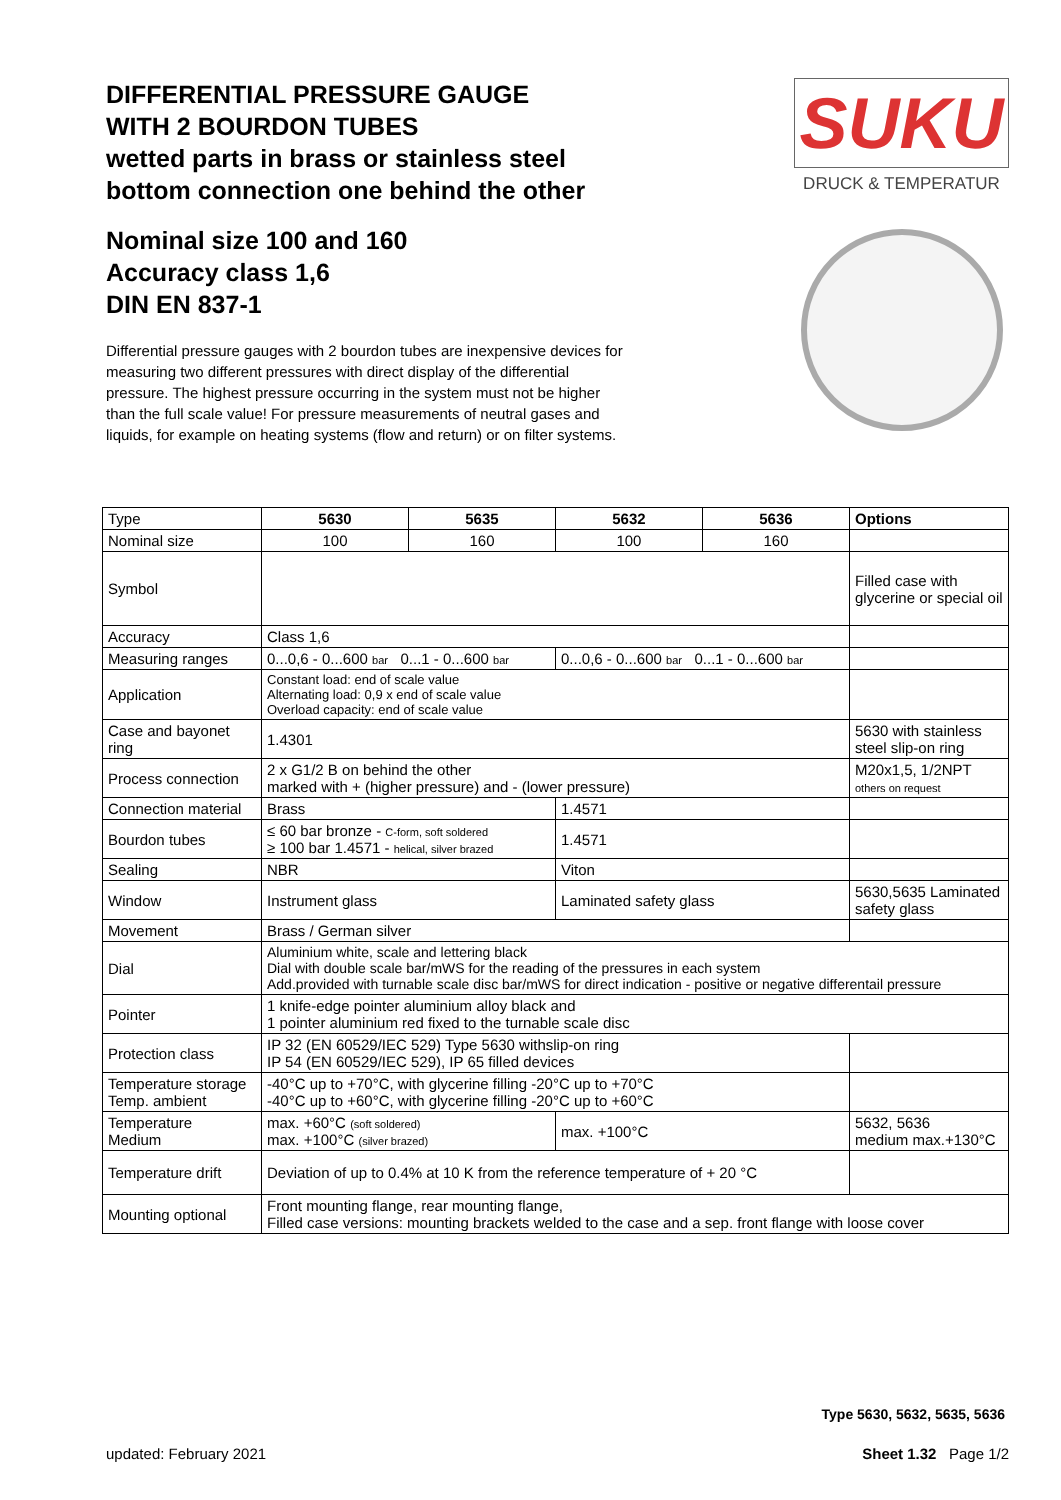DIFFERENTIAL PRESSURE GAUGE
WITH 2 BOURDON TUBES
wetted parts in brass or stainless steel
bottom connection one behind the other
Nominal size 100 and 160
Accuracy class 1,6
DIN EN 837-1
Differential pressure gauges with 2 bourdon tubes are inexpensive devices for measuring two different pressures with direct display of the differential pressure. The highest pressure occurring in the system must not be higher than the full scale value! For pressure measurements of neutral gases and liquids, for example on heating systems (flow and return) or on filter systems.
SUKU
DRUCK & TEMPERATUR
| Type | 5630 | 5635 | 5632 | 5636 | Options |
| Nominal size | 100 | 160 | 100 | 160 | |
| Symbol | | | | | Filled case with glycerine or special oil |
| Accuracy | Class 1,6 | | | | |
| Measuring ranges | 0...0,6 - 0...600 bar 0...1 - 0...600 bar | | 0...0,6 - 0...600 bar 0...1 - 0...600 bar | | |
| Application | Constant load: end of scale value Alternating load: 0,9 x end of scale value Overload capacity: end of scale value | | | | |
| Case and bayonet ring | 1.4301 | | | | 5630 with stainless steel slip-on ring |
| Process connection | 2 x G1/2 B on behind the other marked with + (higher pressure) and - (lower pressure) | | | | M20x1,5, 1/2NPT others on request |
| Connection material | Brass | | 1.4571 | | |
| Bourdon tubes | ≤ 60 bar bronze - C-form, soft soldered ≥ 100 bar 1.4571 - helical, silver brazed | | 1.4571 | | |
| Sealing | NBR | | Viton | | |
| Window | Instrument glass | | Laminated safety glass | | 5630,5635 Laminated safety glass |
| Movement | Brass / German silver | | | | |
| Dial | Aluminium white, scale and lettering black Dial with double scale bar/mWS for the reading of the pressures in each system Add.provided with turnable scale disc bar/mWS for direct indication - positive or negative differentail pressure | | | | |
| Pointer | 1 knife-edge pointer aluminium alloy black and 1 pointer aluminium red fixed to the turnable scale disc | | | | |
| Protection class | IP 32 (EN 60529/IEC 529) Type 5630 withslip-on ring IP 54 (EN 60529/IEC 529), IP 65 filled devices | | | | |
| Temperature storage Temp. ambient | -40°C up to +70°C, with glycerine filling -20°C up to +70°C -40°C up to +60°C, with glycerine filling -20°C up to +60°C | | | | |
| Temperature Medium | max. +60°C (soft soldered) max. +100°C (silver brazed) | | max. +100°C | | 5632, 5636 medium max.+130°C |
| Temperature drift | Deviation of up to 0.4% at 10 K from the reference temperature of + 20 °C | | | | |
| Mounting optional | Front mounting flange, rear mounting flange, Filled case versions: mounting brackets welded to the case and a sep. front flange with loose cover | | | | |
Type 5630, 5632, 5635, 5636
updated: February 2021 Sheet 1.32 Page 1/2